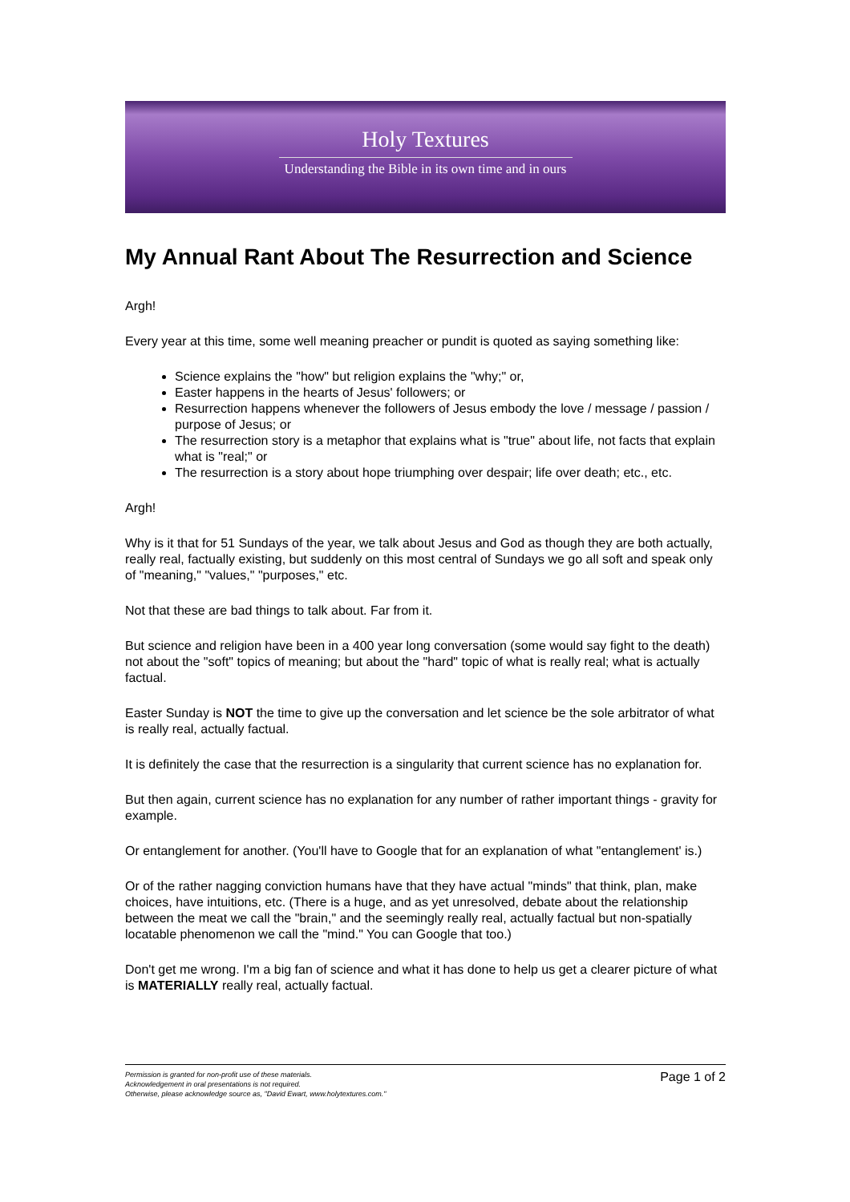Holy Textures
Understanding the Bible in its own time and in ours
My Annual Rant About The Resurrection and Science
Argh!
Every year at this time, some well meaning preacher or pundit is quoted as saying something like:
Science explains the "how" but religion explains the "why;" or,
Easter happens in the hearts of Jesus' followers; or
Resurrection happens whenever the followers of Jesus embody the love / message / passion / purpose of Jesus; or
The resurrection story is a metaphor that explains what is "true" about life, not facts that explain what is "real;" or
The resurrection is a story about hope triumphing over despair; life over death; etc., etc.
Argh!
Why is it that for 51 Sundays of the year, we talk about Jesus and God as though they are both actually, really real, factually existing, but suddenly on this most central of Sundays we go all soft and speak only of "meaning," "values," "purposes," etc.
Not that these are bad things to talk about. Far from it.
But science and religion have been in a 400 year long conversation (some would say fight to the death) not about the "soft" topics of meaning; but about the "hard" topic of what is really real; what is actually factual.
Easter Sunday is NOT the time to give up the conversation and let science be the sole arbitrator of what is really real, actually factual.
It is definitely the case that the resurrection is a singularity that current science has no explanation for.
But then again, current science has no explanation for any number of rather important things - gravity for example.
Or entanglement for another. (You'll have to Google that for an explanation of what "entanglement' is.)
Or of the rather nagging conviction humans have that they have actual "minds" that think, plan, make choices, have intuitions, etc. (There is a huge, and as yet unresolved, debate about the relationship between the meat we call the "brain," and the seemingly really real, actually factual but non-spatially locatable phenomenon we call the "mind." You can Google that too.)
Don't get me wrong. I'm a big fan of science and what it has done to help us get a clearer picture of what is MATERIALLY really real, actually factual.
Permission is granted for non-profit use of these materials.
Acknowledgement in oral presentations is not required.
Otherwise, please acknowledge source as, "David Ewart, www.holytextures.com."
Page 1 of 2